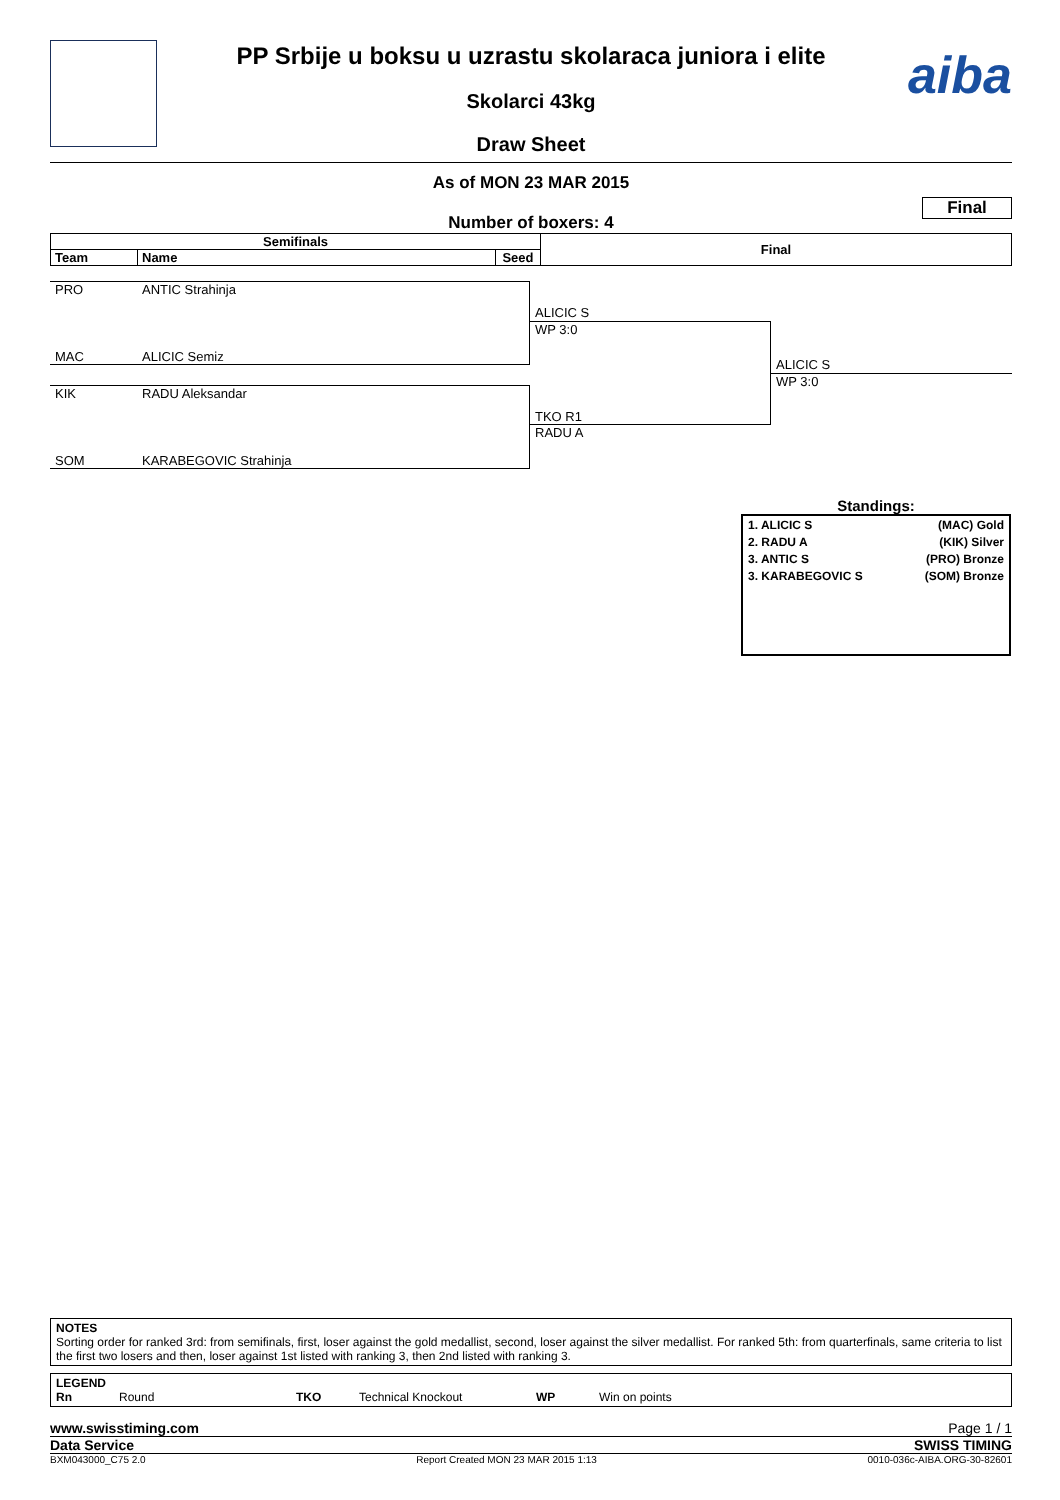aiba
PP Srbije u boksu u uzrastu skolaraca juniora i elite
Skolarci 43kg
Draw Sheet
As of MON 23 MAR 2015
Final
Number of boxers: 4
| Semifinals | | | Final |
| --- | --- | --- | --- |
| Team | Name | Seed | |
PRO ANTIC Strahinja
MAC ALICIC Semiz
KIK RADU Aleksandar
SOM KARABEGOVIC Strahinja
ALICIC S
WP 3:0
TKO R1
RADU A
ALICIC S
WP 3:0
Standings:
1. ALICIC S (MAC) Gold
2. RADU A (KIK) Silver
3. ANTIC S (PRO) Bronze
3. KARABEGOVIC S (SOM) Bronze
NOTES
Sorting order for ranked 3rd: from semifinals, first, loser against the gold medallist, second, loser against the silver medallist. For ranked 5th: from quarterfinals, same criteria to list the first two losers and then, loser against 1st listed with ranking 3, then 2nd listed with ranking 3.
LEGEND
Rn Round TKO Technical Knockout WP Win on points
www.swisstiming.com Page 1 / 1
Data Service SWISS TIMING
BXM043000_C75 2.0 Report Created MON 23 MAR 2015 1:13 0010-036c-AIBA.ORG-30-82601